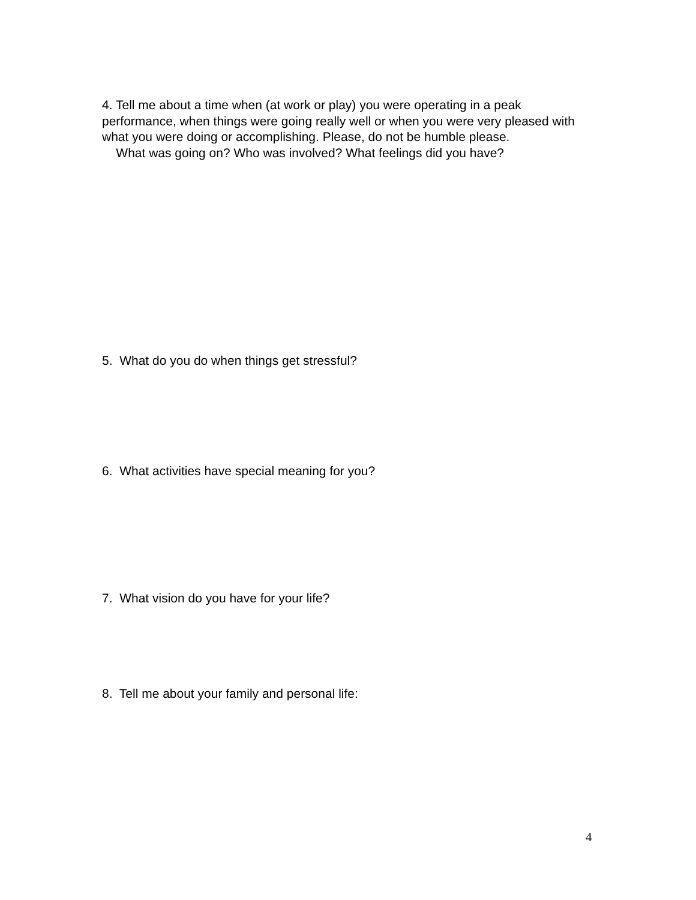4. Tell me about a time when (at work or play) you were operating in a peak performance, when things were going really well or when you were very pleased with what you were doing or accomplishing. Please, do not be humble please.
What was going on? Who was involved? What feelings did you have?
5. What do you do when things get stressful?
6. What activities have special meaning for you?
7. What vision do you have for your life?
8. Tell me about your family and personal life:
4